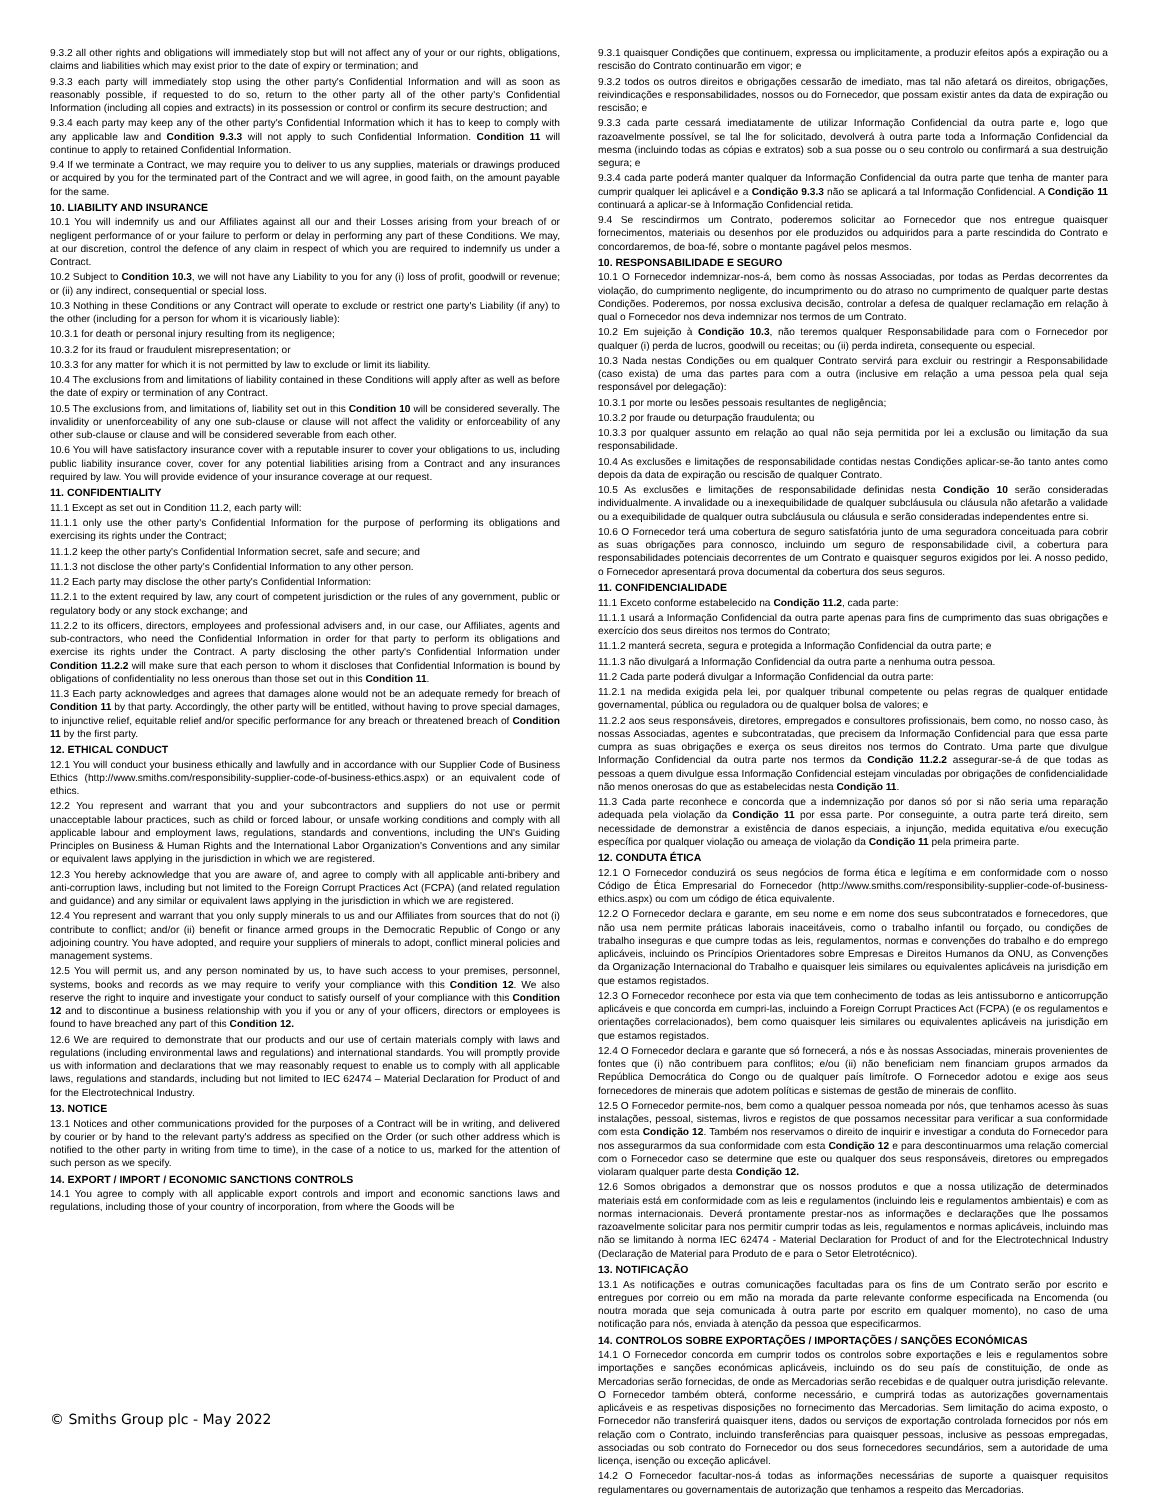9.3.2 all other rights and obligations will immediately stop but will not affect any of your or our rights, obligations, claims and liabilities which may exist prior to the date of expiry or termination; and
9.3.3 each party will immediately stop using the other party's Confidential Information and will as soon as reasonably possible, if requested to do so, return to the other party all of the other party's Confidential Information (including all copies and extracts) in its possession or control or confirm its secure destruction; and
9.3.4 each party may keep any of the other party's Confidential Information which it has to keep to comply with any applicable law and Condition 9.3.3 will not apply to such Confidential Information. Condition 11 will continue to apply to retained Confidential Information.
9.4 If we terminate a Contract, we may require you to deliver to us any supplies, materials or drawings produced or acquired by you for the terminated part of the Contract and we will agree, in good faith, on the amount payable for the same.
10. LIABILITY AND INSURANCE
10.1 You will indemnify us and our Affiliates against all our and their Losses arising from your breach of or negligent performance of or your failure to perform or delay in performing any part of these Conditions. We may, at our discretion, control the defence of any claim in respect of which you are required to indemnify us under a Contract.
10.2 Subject to Condition 10.3, we will not have any Liability to you for any (i) loss of profit, goodwill or revenue; or (ii) any indirect, consequential or special loss.
10.3 Nothing in these Conditions or any Contract will operate to exclude or restrict one party's Liability (if any) to the other (including for a person for whom it is vicariously liable):
10.3.1 for death or personal injury resulting from its negligence;
10.3.2 for its fraud or fraudulent misrepresentation; or
10.3.3 for any matter for which it is not permitted by law to exclude or limit its liability.
10.4 The exclusions from and limitations of liability contained in these Conditions will apply after as well as before the date of expiry or termination of any Contract.
10.5 The exclusions from, and limitations of, liability set out in this Condition 10 will be considered severally. The invalidity or unenforceability of any one sub-clause or clause will not affect the validity or enforceability of any other sub-clause or clause and will be considered severable from each other.
10.6 You will have satisfactory insurance cover with a reputable insurer to cover your obligations to us, including public liability insurance cover, cover for any potential liabilities arising from a Contract and any insurances required by law. You will provide evidence of your insurance coverage at our request.
11. CONFIDENTIALITY
11.1 Except as set out in Condition 11.2, each party will:
11.1.1 only use the other party's Confidential Information for the purpose of performing its obligations and exercising its rights under the Contract;
11.1.2 keep the other party's Confidential Information secret, safe and secure; and
11.1.3 not disclose the other party's Confidential Information to any other person.
11.2 Each party may disclose the other party's Confidential Information:
11.2.1 to the extent required by law, any court of competent jurisdiction or the rules of any government, public or regulatory body or any stock exchange; and
11.2.2 to its officers, directors, employees and professional advisers and, in our case, our Affiliates, agents and sub-contractors, who need the Confidential Information in order for that party to perform its obligations and exercise its rights under the Contract. A party disclosing the other party's Confidential Information under Condition 11.2.2 will make sure that each person to whom it discloses that Confidential Information is bound by obligations of confidentiality no less onerous than those set out in this Condition 11.
11.3 Each party acknowledges and agrees that damages alone would not be an adequate remedy for breach of Condition 11 by that party. Accordingly, the other party will be entitled, without having to prove special damages, to injunctive relief, equitable relief and/or specific performance for any breach or threatened breach of Condition 11 by the first party.
12. ETHICAL CONDUCT
12.1 You will conduct your business ethically and lawfully and in accordance with our Supplier Code of Business Ethics (http://www.smiths.com/responsibility-supplier-code-of-business-ethics.aspx) or an equivalent code of ethics.
12.2 You represent and warrant that you and your subcontractors and suppliers do not use or permit unacceptable labour practices, such as child or forced labour, or unsafe working conditions and comply with all applicable labour and employment laws, regulations, standards and conventions, including the UN's Guiding Principles on Business & Human Rights and the International Labor Organization's Conventions and any similar or equivalent laws applying in the jurisdiction in which we are registered.
12.3 You hereby acknowledge that you are aware of, and agree to comply with all applicable anti-bribery and anti-corruption laws, including but not limited to the Foreign Corrupt Practices Act (FCPA) (and related regulation and guidance) and any similar or equivalent laws applying in the jurisdiction in which we are registered.
12.4 You represent and warrant that you only supply minerals to us and our Affiliates from sources that do not (i) contribute to conflict; and/or (ii) benefit or finance armed groups in the Democratic Republic of Congo or any adjoining country. You have adopted, and require your suppliers of minerals to adopt, conflict mineral policies and management systems.
12.5 You will permit us, and any person nominated by us, to have such access to your premises, personnel, systems, books and records as we may require to verify your compliance with this Condition 12. We also reserve the right to inquire and investigate your conduct to satisfy ourself of your compliance with this Condition 12 and to discontinue a business relationship with you if you or any of your officers, directors or employees is found to have breached any part of this Condition 12.
12.6 We are required to demonstrate that our products and our use of certain materials comply with laws and regulations (including environmental laws and regulations) and international standards. You will promptly provide us with information and declarations that we may reasonably request to enable us to comply with all applicable laws, regulations and standards, including but not limited to IEC 62474 – Material Declaration for Product of and for the Electrotechnical Industry.
13. NOTICE
13.1 Notices and other communications provided for the purposes of a Contract will be in writing, and delivered by courier or by hand to the relevant party's address as specified on the Order (or such other address which is notified to the other party in writing from time to time), in the case of a notice to us, marked for the attention of such person as we specify.
14. EXPORT / IMPORT / ECONOMIC SANCTIONS CONTROLS
14.1 You agree to comply with all applicable export controls and import and economic sanctions laws and regulations, including those of your country of incorporation, from where the Goods will be
9.3.1 quaisquer Condições que continuem, expressa ou implicitamente, a produzir efeitos após a expiração ou a rescisão do Contrato continuarão em vigor; e
9.3.2 todos os outros direitos e obrigações cessarão de imediato, mas tal não afetará os direitos, obrigações, reivindicações e responsabilidades, nossos ou do Fornecedor, que possam existir antes da data de expiração ou rescisão; e
9.3.3 cada parte cessará imediatamente de utilizar Informação Confidencial da outra parte e, logo que razoavelmente possível, se tal lhe for solicitado, devolverá à outra parte toda a Informação Confidencial da mesma (incluindo todas as cópias e extratos) sob a sua posse ou o seu controlo ou confirmará a sua destruição segura; e
9.3.4 cada parte poderá manter qualquer da Informação Confidencial da outra parte que tenha de manter para cumprir qualquer lei aplicável e a Condição 9.3.3 não se aplicará a tal Informação Confidencial. A Condição 11 continuará a aplicar-se à Informação Confidencial retida.
9.4 Se rescindirmos um Contrato, poderemos solicitar ao Fornecedor que nos entregue quaisquer fornecimentos, materiais ou desenhos por ele produzidos ou adquiridos para a parte rescindida do Contrato e concordaremos, de boa-fé, sobre o montante pagável pelos mesmos.
10. RESPONSABILIDADE E SEGURO
10.1 O Fornecedor indemnizar-nos-á, bem como às nossas Associadas, por todas as Perdas decorrentes da violação, do cumprimento negligente, do incumprimento ou do atraso no cumprimento de qualquer parte destas Condições. Poderemos, por nossa exclusiva decisão, controlar a defesa de qualquer reclamação em relação à qual o Fornecedor nos deva indemnizar nos termos de um Contrato.
10.2 Em sujeição à Condição 10.3, não teremos qualquer Responsabilidade para com o Fornecedor por qualquer (i) perda de lucros, goodwill ou receitas; ou (ii) perda indireta, consequente ou especial.
10.3 Nada nestas Condições ou em qualquer Contrato servirá para excluir ou restringir a Responsabilidade (caso exista) de uma das partes para com a outra (inclusive em relação a uma pessoa pela qual seja responsável por delegação):
10.3.1 por morte ou lesões pessoais resultantes de negligência;
10.3.2 por fraude ou deturpação fraudulenta; ou
10.3.3 por qualquer assunto em relação ao qual não seja permitida por lei a exclusão ou limitação da sua responsabilidade.
10.4 As exclusões e limitações de responsabilidade contidas nestas Condições aplicar-se-ão tanto antes como depois da data de expiração ou rescisão de qualquer Contrato.
10.5 As exclusões e limitações de responsabilidade definidas nesta Condição 10 serão consideradas individualmente. A invalidade ou a inexequibilidade de qualquer subcláusula ou cláusula não afetarão a validade ou a exequibilidade de qualquer outra subcláusula ou cláusula e serão consideradas independentes entre si.
10.6 O Fornecedor terá uma cobertura de seguro satisfatória junto de uma seguradora conceituada para cobrir as suas obrigações para connosco, incluindo um seguro de responsabilidade civil, a cobertura para responsabilidades potenciais decorrentes de um Contrato e quaisquer seguros exigidos por lei. A nosso pedido, o Fornecedor apresentará prova documental da cobertura dos seus seguros.
11. CONFIDENCIALIDADE
11.1 Exceto conforme estabelecido na Condição 11.2, cada parte:
11.1.1 usará a Informação Confidencial da outra parte apenas para fins de cumprimento das suas obrigações e exercício dos seus direitos nos termos do Contrato;
11.1.2 manterá secreta, segura e protegida a Informação Confidencial da outra parte; e
11.1.3 não divulgará a Informação Confidencial da outra parte a nenhuma outra pessoa.
11.2 Cada parte poderá divulgar a Informação Confidencial da outra parte:
11.2.1 na medida exigida pela lei, por qualquer tribunal competente ou pelas regras de qualquer entidade governamental, pública ou reguladora ou de qualquer bolsa de valores; e
11.2.2 aos seus responsáveis, diretores, empregados e consultores profissionais, bem como, no nosso caso, às nossas Associadas, agentes e subcontratadas, que precisem da Informação Confidencial para que essa parte cumpra as suas obrigações e exerça os seus direitos nos termos do Contrato. Uma parte que divulgue Informação Confidencial da outra parte nos termos da Condição 11.2.2 assegurar-se-á de que todas as pessoas a quem divulgue essa Informação Confidencial estejam vinculadas por obrigações de confidencialidade não menos onerosas do que as estabelecidas nesta Condição 11.
11.3 Cada parte reconhece e concorda que a indemnização por danos só por si não seria uma reparação adequada pela violação da Condição 11 por essa parte. Por conseguinte, a outra parte terá direito, sem necessidade de demonstrar a existência de danos especiais, a injunção, medida equitativa e/ou execução específica por qualquer violação ou ameaça de violação da Condição 11 pela primeira parte.
12. CONDUTA ÉTICA
12.1 O Fornecedor conduzirá os seus negócios de forma ética e legítima e em conformidade com o nosso Código de Ética Empresarial do Fornecedor (http://www.smiths.com/responsibility-supplier-code-of-business-ethics.aspx) ou com um código de ética equivalente.
12.2 O Fornecedor declara e garante, em seu nome e em nome dos seus subcontratados e fornecedores, que não usa nem permite práticas laborais inaceitáveis, como o trabalho infantil ou forçado, ou condições de trabalho inseguras e que cumpre todas as leis, regulamentos, normas e convenções do trabalho e do emprego aplicáveis, incluindo os Princípios Orientadores sobre Empresas e Direitos Humanos da ONU, as Convenções da Organização Internacional do Trabalho e quaisquer leis similares ou equivalentes aplicáveis na jurisdição em que estamos registados.
12.3 O Fornecedor reconhece por esta via que tem conhecimento de todas as leis antissuborno e anticorrupção aplicáveis e que concorda em cumpri-las, incluindo a Foreign Corrupt Practices Act (FCPA) (e os regulamentos e orientações correlacionados), bem como quaisquer leis similares ou equivalentes aplicáveis na jurisdição em que estamos registados.
12.4 O Fornecedor declara e garante que só fornecerá, a nós e às nossas Associadas, minerais provenientes de fontes que (i) não contribuem para conflitos; e/ou (ii) não beneficiam nem financiam grupos armados da República Democrática do Congo ou de qualquer país limítrofe. O Fornecedor adotou e exige aos seus fornecedores de minerais que adotem políticas e sistemas de gestão de minerais de conflito.
12.5 O Fornecedor permite-nos, bem como a qualquer pessoa nomeada por nós, que tenhamos acesso às suas instalações, pessoal, sistemas, livros e registos de que possamos necessitar para verificar a sua conformidade com esta Condição 12. Também nos reservamos o direito de inquirir e investigar a conduta do Fornecedor para nos assegurarmos da sua conformidade com esta Condição 12 e para descontinuarmos uma relação comercial com o Fornecedor caso se determine que este ou qualquer dos seus responsáveis, diretores ou empregados violaram qualquer parte desta Condição 12.
12.6 Somos obrigados a demonstrar que os nossos produtos e que a nossa utilização de determinados materiais está em conformidade com as leis e regulamentos (incluindo leis e regulamentos ambientais) e com as normas internacionais. Deverá prontamente prestar-nos as informações e declarações que lhe possamos razoavelmente solicitar para nos permitir cumprir todas as leis, regulamentos e normas aplicáveis, incluindo mas não se limitando à norma IEC 62474 - Material Declaration for Product of and for the Electrotechnical Industry (Declaração de Material para Produto de e para o Setor Eletrotécnico).
13. NOTIFICAÇÃO
13.1 As notificações e outras comunicações facultadas para os fins de um Contrato serão por escrito e entregues por correio ou em mão na morada da parte relevante conforme especificada na Encomenda (ou noutra morada que seja comunicada à outra parte por escrito em qualquer momento), no caso de uma notificação para nós, enviada à atenção da pessoa que especificarmos.
14. CONTROLOS SOBRE EXPORTAÇÕES / IMPORTAÇÕES / SANÇÕES ECONÓMICAS
14.1 O Fornecedor concorda em cumprir todos os controlos sobre exportações e leis e regulamentos sobre importações e sanções económicas aplicáveis, incluindo os do seu país de constituição, de onde as Mercadorias serão fornecidas, de onde as Mercadorias serão recebidas e de qualquer outra jurisdição relevante. O Fornecedor também obterá, conforme necessário, e cumprirá todas as autorizações governamentais aplicáveis e as respetivas disposições no fornecimento das Mercadorias. Sem limitação do acima exposto, o Fornecedor não transferirá quaisquer itens, dados ou serviços de exportação controlada fornecidos por nós em relação com o Contrato, incluindo transferências para quaisquer pessoas, inclusive as pessoas empregadas, associadas ou sob contrato do Fornecedor ou dos seus fornecedores secundários, sem a autoridade de uma licença, isenção ou exceção aplicável.
14.2 O Fornecedor facultar-nos-á todas as informações necessárias de suporte a quaisquer requisitos regulamentares ou governamentais de autorização que tenhamos a respeito das Mercadorias.
© Smiths Group plc - May 2022